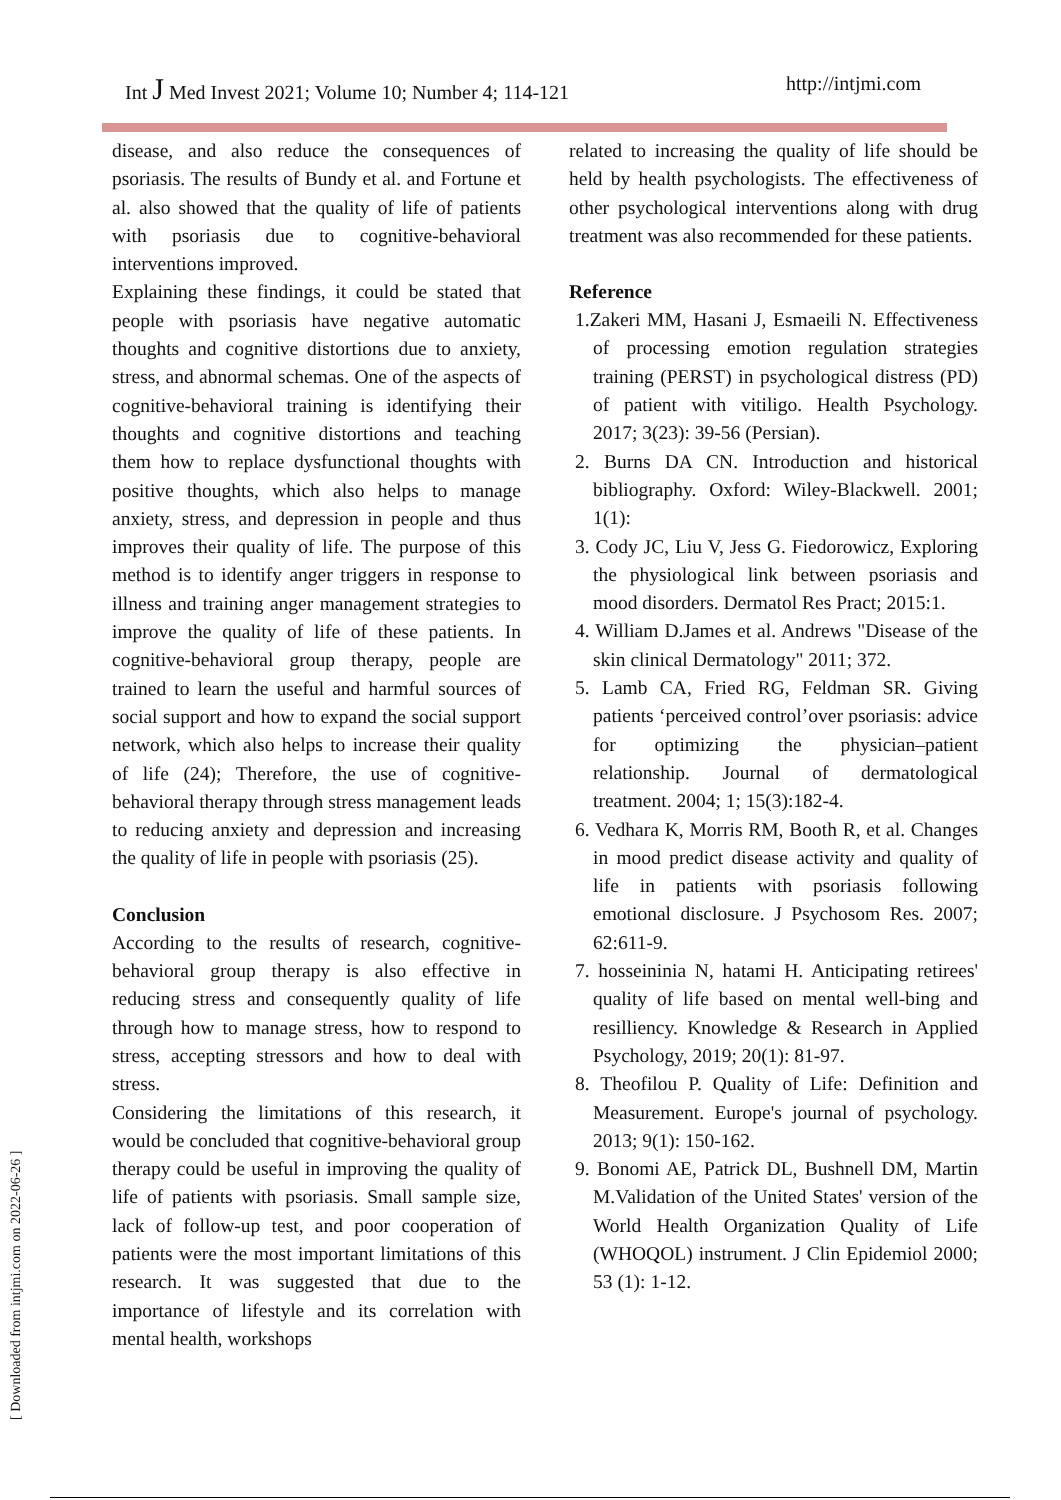Int J Med Invest 2021; Volume 10; Number 4; 114-121 http://intjmi.com
disease, and also reduce the consequences of psoriasis. The results of Bundy et al. and Fortune et al. also showed that the quality of life of patients with psoriasis due to cognitive-behavioral interventions improved.
Explaining these findings, it could be stated that people with psoriasis have negative automatic thoughts and cognitive distortions due to anxiety, stress, and abnormal schemas. One of the aspects of cognitive-behavioral training is identifying their thoughts and cognitive distortions and teaching them how to replace dysfunctional thoughts with positive thoughts, which also helps to manage anxiety, stress, and depression in people and thus improves their quality of life. The purpose of this method is to identify anger triggers in response to illness and training anger management strategies to improve the quality of life of these patients. In cognitive-behavioral group therapy, people are trained to learn the useful and harmful sources of social support and how to expand the social support network, which also helps to increase their quality of life (24); Therefore, the use of cognitive-behavioral therapy through stress management leads to reducing anxiety and depression and increasing the quality of life in people with psoriasis (25).
Conclusion
According to the results of research, cognitive-behavioral group therapy is also effective in reducing stress and consequently quality of life through how to manage stress, how to respond to stress, accepting stressors and how to deal with stress.
Considering the limitations of this research, it would be concluded that cognitive-behavioral group therapy could be useful in improving the quality of life of patients with psoriasis. Small sample size, lack of follow-up test, and poor cooperation of patients were the most important limitations of this research. It was suggested that due to the importance of lifestyle and its correlation with mental health, workshops
related to increasing the quality of life should be held by health psychologists. The effectiveness of other psychological interventions along with drug treatment was also recommended for these patients.
Reference
1.Zakeri MM, Hasani J, Esmaeili N. Effectiveness of processing emotion regulation strategies training (PERST) in psychological distress (PD) of patient with vitiligo. Health Psychology. 2017; 3(23): 39-56 (Persian).
2. Burns DA CN. Introduction and historical bibliography. Oxford: Wiley-Blackwell. 2001; 1(1):
3. Cody JC, Liu V, Jess G. Fiedorowicz, Exploring the physiological link between psoriasis and mood disorders. Dermatol Res Pract; 2015:1.
4. William D.James et al. Andrews "Disease of the skin clinical Dermatology" 2011; 372.
5. Lamb CA, Fried RG, Feldman SR. Giving patients ‘perceived control’over psoriasis: advice for optimizing the physician–patient relationship. Journal of dermatological treatment. 2004; 1; 15(3):182-4.
6. Vedhara K, Morris RM, Booth R, et al. Changes in mood predict disease activity and quality of life in patients with psoriasis following emotional disclosure. J Psychosom Res. 2007; 62:611-9.
7. hosseininia N, hatami H. Anticipating retirees' quality of life based on mental well-bing and resilliency. Knowledge & Research in Applied Psychology, 2019; 20(1): 81-97.
8. Theofilou P. Quality of Life: Definition and Measurement. Europe's journal of psychology. 2013; 9(1): 150-162.
9. Bonomi AE, Patrick DL, Bushnell DM, Martin M.Validation of the United States' version of the World Health Organization Quality of Life (WHOQOL) instrument. J Clin Epidemiol 2000; 53 (1): 1-12.
[ Downloaded from intjmi.com on 2022-06-26 ]